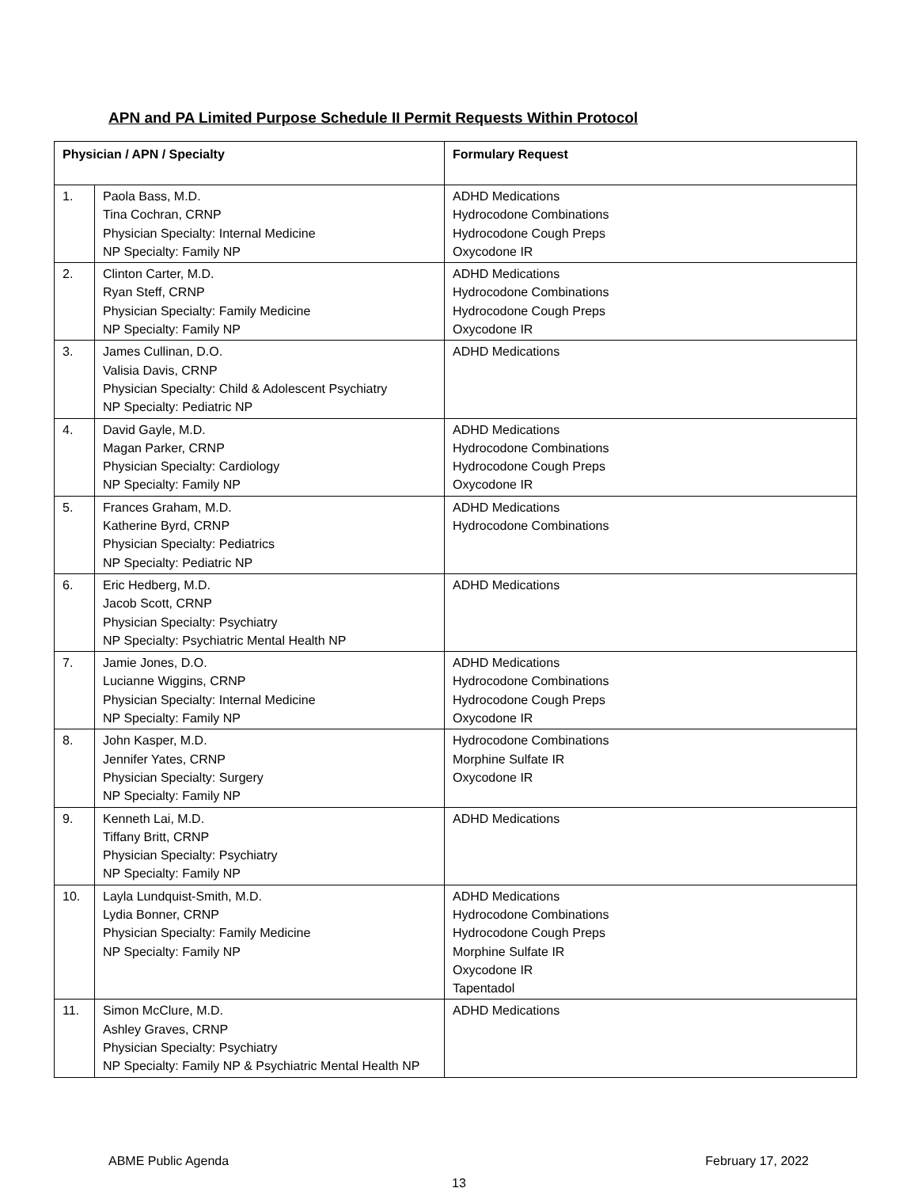APN and PA Limited Purpose Schedule II Permit Requests Within Protocol
| Physician / APN / Specialty | | Formulary Request |
| --- | --- | --- |
| 1. | Paola Bass, M.D. Tina Cochran, CRNP Physician Specialty: Internal Medicine NP Specialty: Family NP | ADHD Medications Hydrocodone Combinations Hydrocodone Cough Preps Oxycodone IR |
| 2. | Clinton Carter, M.D. Ryan Steff, CRNP Physician Specialty: Family Medicine NP Specialty: Family NP | ADHD Medications Hydrocodone Combinations Hydrocodone Cough Preps Oxycodone IR |
| 3. | James Cullinan, D.O. Valisia Davis, CRNP Physician Specialty: Child & Adolescent Psychiatry NP Specialty: Pediatric NP | ADHD Medications |
| 4. | David Gayle, M.D. Magan Parker, CRNP Physician Specialty: Cardiology NP Specialty: Family NP | ADHD Medications Hydrocodone Combinations Hydrocodone Cough Preps Oxycodone IR |
| 5. | Frances Graham, M.D. Katherine Byrd, CRNP Physician Specialty: Pediatrics NP Specialty: Pediatric NP | ADHD Medications Hydrocodone Combinations |
| 6. | Eric Hedberg, M.D. Jacob Scott, CRNP Physician Specialty: Psychiatry NP Specialty: Psychiatric Mental Health NP | ADHD Medications |
| 7. | Jamie Jones, D.O. Lucianne Wiggins, CRNP Physician Specialty: Internal Medicine NP Specialty: Family NP | ADHD Medications Hydrocodone Combinations Hydrocodone Cough Preps Oxycodone IR |
| 8. | John Kasper, M.D. Jennifer Yates, CRNP Physician Specialty: Surgery NP Specialty: Family NP | Hydrocodone Combinations Morphine Sulfate IR Oxycodone IR |
| 9. | Kenneth Lai, M.D. Tiffany Britt, CRNP Physician Specialty: Psychiatry NP Specialty: Family NP | ADHD Medications |
| 10. | Layla Lundquist-Smith, M.D. Lydia Bonner, CRNP Physician Specialty: Family Medicine NP Specialty: Family NP | ADHD Medications Hydrocodone Combinations Hydrocodone Cough Preps Morphine Sulfate IR Oxycodone IR Tapentadol |
| 11. | Simon McClure, M.D. Ashley Graves, CRNP Physician Specialty: Psychiatry NP Specialty: Family NP & Psychiatric Mental Health NP | ADHD Medications |
ABME Public Agenda February 17, 2022
13